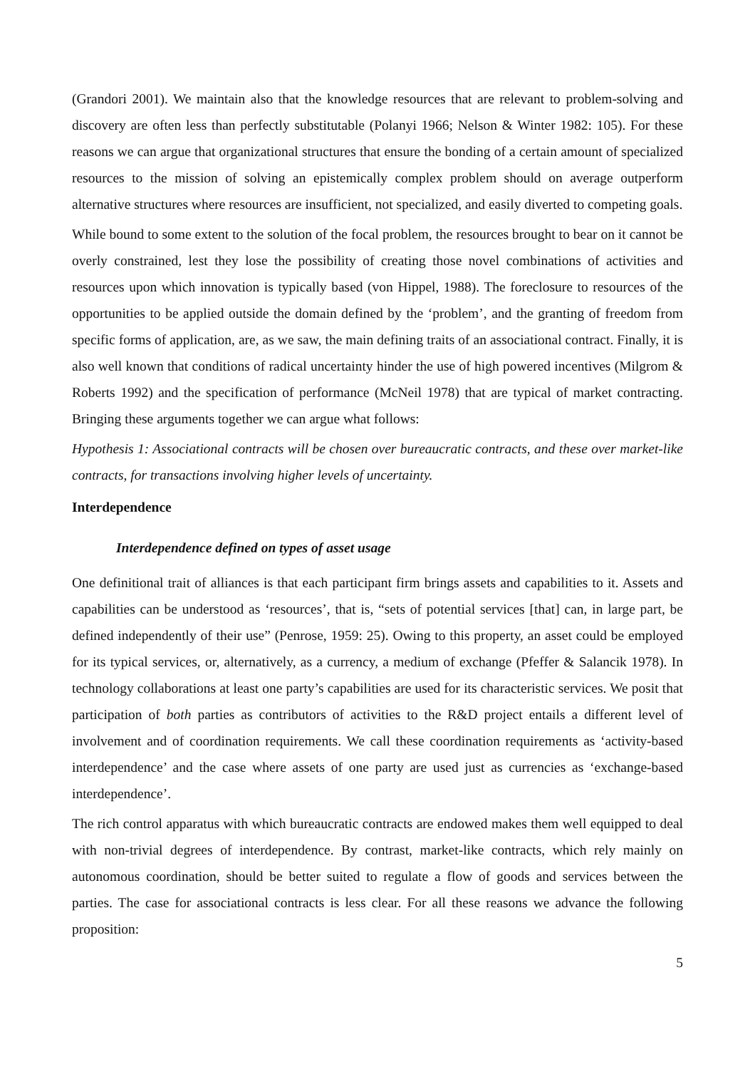(Grandori 2001). We maintain also that the knowledge resources that are relevant to problem-solving and discovery are often less than perfectly substitutable (Polanyi 1966; Nelson & Winter 1982: 105). For these reasons we can argue that organizational structures that ensure the bonding of a certain amount of specialized resources to the mission of solving an epistemically complex problem should on average outperform alternative structures where resources are insufficient, not specialized, and easily diverted to competing goals.
While bound to some extent to the solution of the focal problem, the resources brought to bear on it cannot be overly constrained, lest they lose the possibility of creating those novel combinations of activities and resources upon which innovation is typically based (von Hippel, 1988). The foreclosure to resources of the opportunities to be applied outside the domain defined by the ‘problem’, and the granting of freedom from specific forms of application, are, as we saw, the main defining traits of an associational contract. Finally, it is also well known that conditions of radical uncertainty hinder the use of high powered incentives (Milgrom & Roberts 1992) and the specification of performance (McNeil 1978) that are typical of market contracting. Bringing these arguments together we can argue what follows:
Hypothesis 1: Associational contracts will be chosen over bureaucratic contracts, and these over market-like contracts, for transactions involving higher levels of uncertainty.
Interdependence
Interdependence defined on types of asset usage
One definitional trait of alliances is that each participant firm brings assets and capabilities to it. Assets and capabilities can be understood as ‘resources’, that is, “sets of potential services [that] can, in large part, be defined independently of their use” (Penrose, 1959: 25). Owing to this property, an asset could be employed for its typical services, or, alternatively, as a currency, a medium of exchange (Pfeffer & Salancik 1978). In technology collaborations at least one party’s capabilities are used for its characteristic services. We posit that participation of both parties as contributors of activities to the R&D project entails a different level of involvement and of coordination requirements. We call these coordination requirements as ‘activity-based interdependence’ and the case where assets of one party are used just as currencies as ‘exchange-based interdependence’.
The rich control apparatus with which bureaucratic contracts are endowed makes them well equipped to deal with non-trivial degrees of interdependence. By contrast, market-like contracts, which rely mainly on autonomous coordination, should be better suited to regulate a flow of goods and services between the parties. The case for associational contracts is less clear. For all these reasons we advance the following proposition:
5